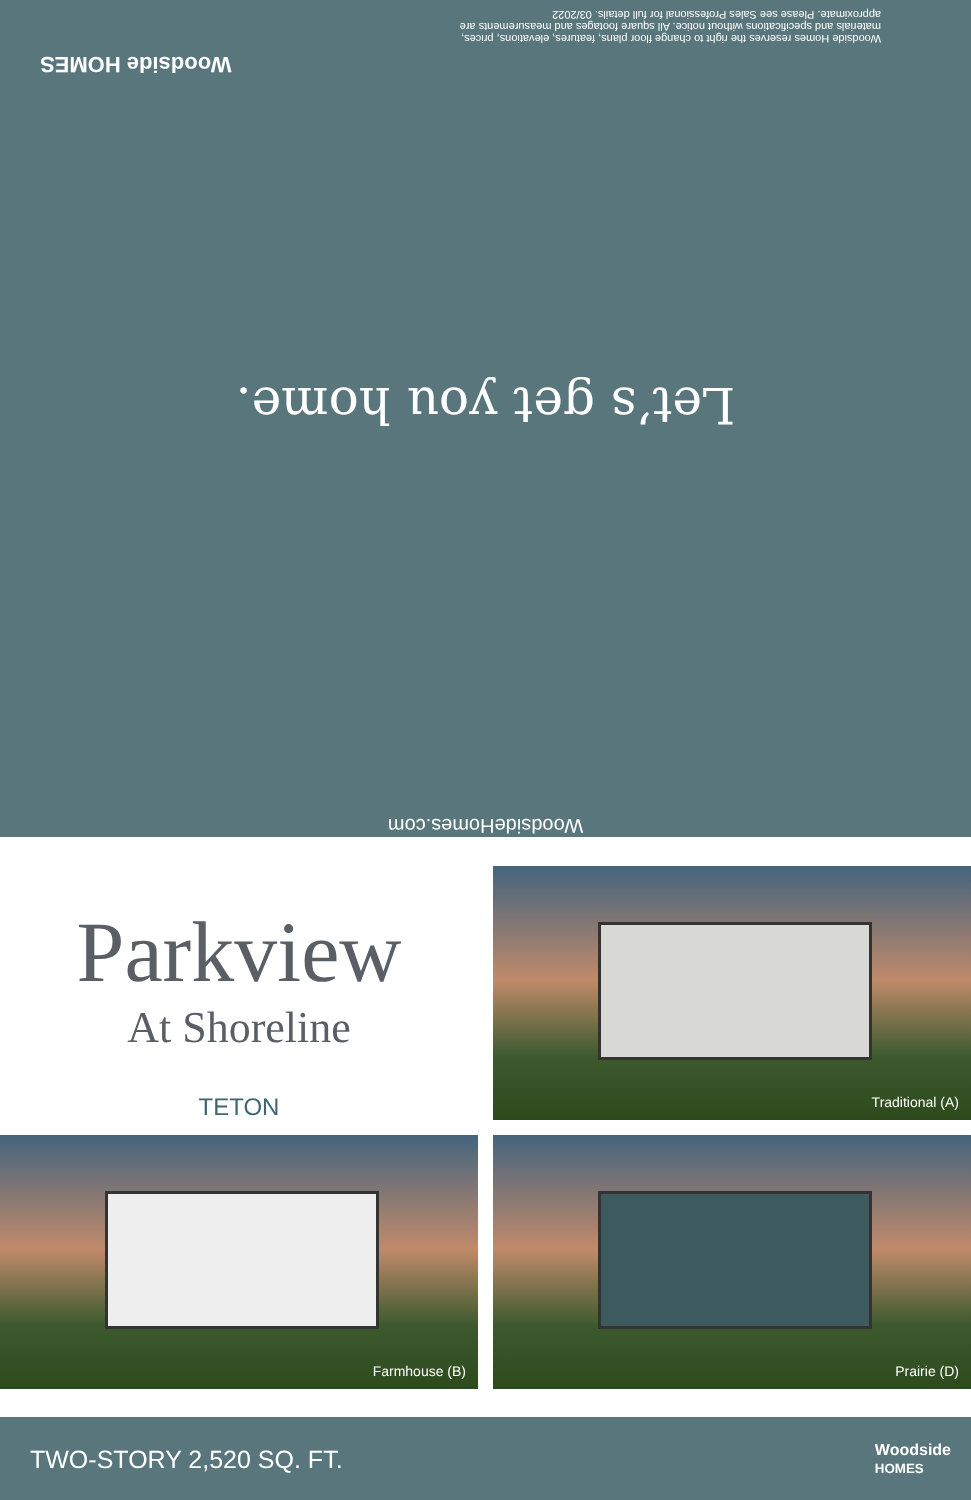WoodsideHomes.com
Let’s get you home.
Woodside Homes reserves the right to change floor plans, features, elevations, prices, materials and specifications without notice. All square footages and measurements are approximate. Please see Sales Professional for full details. 03/2022
Woodside HOMES
Parkview
At Shoreline
TETON
Traditional (A)
Farmhouse (B)
Prairie (D)
TWO-STORY 2,520 SQ. FT. Woodside
HOMES